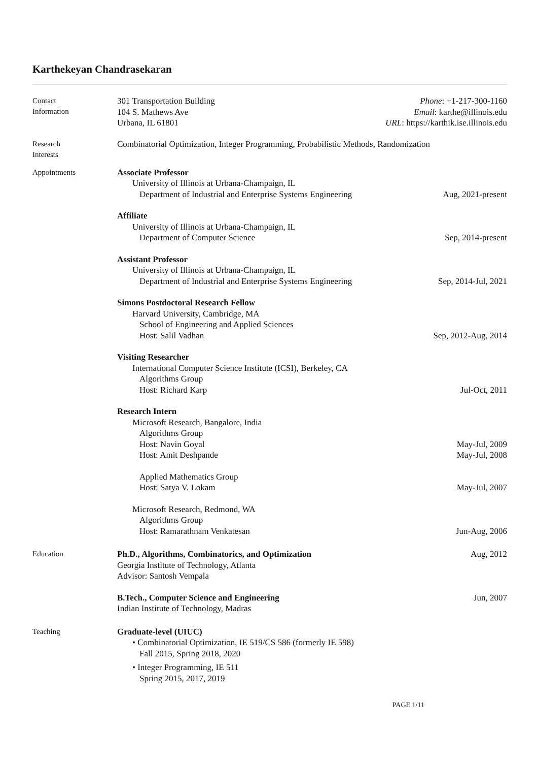Karthekeyan Chandrasekaran
Contact
Information
301 Transportation Building Phone: +1-217-300-1160
104 S. Mathews Ave Email: karthe@illinois.edu
Urbana, IL 61801 URL: https://karthik.ise.illinois.edu
Research
Interests
Combinatorial Optimization, Integer Programming, Probabilistic Methods, Randomization
Appointments
Associate Professor
University of Illinois at Urbana-Champaign, IL
Department of Industrial and Enterprise Systems Engineering Aug, 2021-present
Affiliate
University of Illinois at Urbana-Champaign, IL
Department of Computer Science Sep, 2014-present
Assistant Professor
University of Illinois at Urbana-Champaign, IL
Department of Industrial and Enterprise Systems Engineering Sep, 2014-Jul, 2021
Simons Postdoctoral Research Fellow
Harvard University, Cambridge, MA
School of Engineering and Applied Sciences
Host: Salil Vadhan Sep, 2012-Aug, 2014
Visiting Researcher
International Computer Science Institute (ICSI), Berkeley, CA
Algorithms Group
Host: Richard Karp Jul-Oct, 2011
Research Intern
Microsoft Research, Bangalore, India
Algorithms Group
Host: Navin Goyal May-Jul, 2009
Host: Amit Deshpande May-Jul, 2008
Applied Mathematics Group
Host: Satya V. Lokam May-Jul, 2007
Microsoft Research, Redmond, WA
Algorithms Group
Host: Ramarathnam Venkatesan Jun-Aug, 2006
Education
Ph.D., Algorithms, Combinatorics, and Optimization Aug, 2012
Georgia Institute of Technology, Atlanta
Advisor: Santosh Vempala
B.Tech., Computer Science and Engineering Jun, 2007
Indian Institute of Technology, Madras
Teaching
Graduate-level (UIUC)
• Combinatorial Optimization, IE 519/CS 586 (formerly IE 598)
Fall 2015, Spring 2018, 2020
• Integer Programming, IE 511
Spring 2015, 2017, 2019
PAGE 1/11